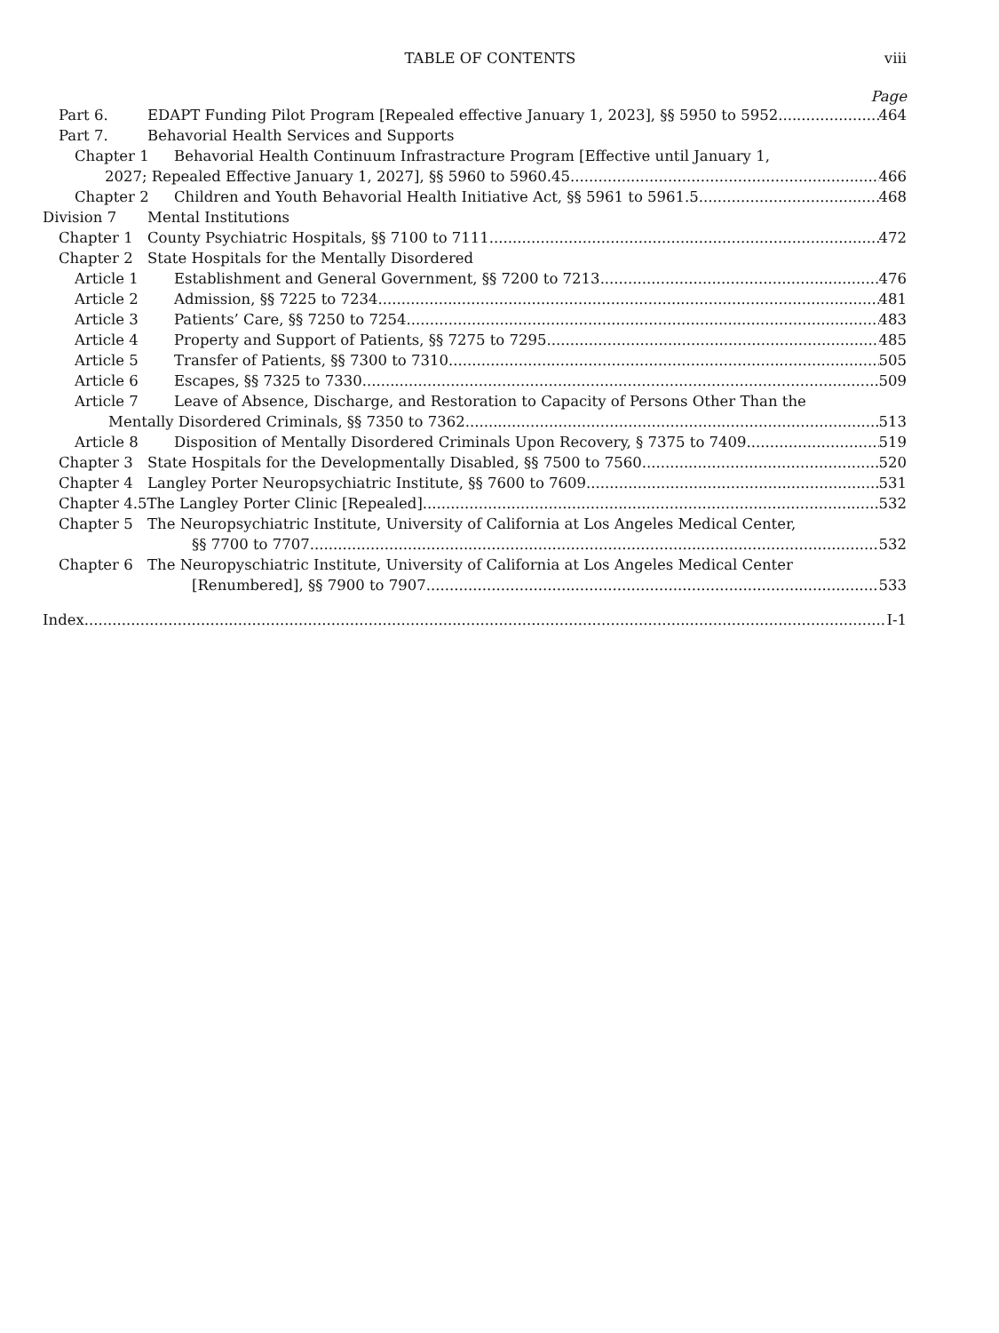TABLE OF CONTENTS viii
Page
Part 6. EDAPT Funding Pilot Program [Repealed effective January 1, 2023], §§ 5950 to 5952 464
Part 7. Behavorial Health Services and Supports
Chapter 1 Behavorial Health Continuum Infrastracture Program [Effective until January 1,
2027; Repealed Effective January 1, 2027], §§ 5960 to 5960.45 466
Chapter 2 Children and Youth Behavorial Health Initiative Act, §§ 5961 to 5961.5 468
Division 7 Mental Institutions
Chapter 1 County Psychiatric Hospitals, §§ 7100 to 7111 472
Chapter 2 State Hospitals for the Mentally Disordered
Article 1 Establishment and General Government, §§ 7200 to 7213 476
Article 2 Admission, §§ 7225 to 7234 481
Article 3 Patients’ Care, §§ 7250 to 7254 483
Article 4 Property and Support of Patients, §§ 7275 to 7295 485
Article 5 Transfer of Patients, §§ 7300 to 7310 505
Article 6 Escapes, §§ 7325 to 7330 509
Article 7 Leave of Absence, Discharge, and Restoration to Capacity of Persons Other Than the
Mentally Disordered Criminals, §§ 7350 to 7362 513
Article 8 Disposition of Mentally Disordered Criminals Upon Recovery, § 7375 to 7409 519
Chapter 3 State Hospitals for the Developmentally Disabled, §§ 7500 to 7560 520
Chapter 4 Langley Porter Neuropsychiatric Institute, §§ 7600 to 7609 531
Chapter 4.5 The Langley Porter Clinic [Repealed] 532
Chapter 5 The Neuropsychiatric Institute, University of California at Los Angeles Medical Center,
§§ 7700 to 7707 532
Chapter 6 The Neuropyschiatric Institute, University of California at Los Angeles Medical Center
[Renumbered], §§ 7900 to 7907 533
Index I-1